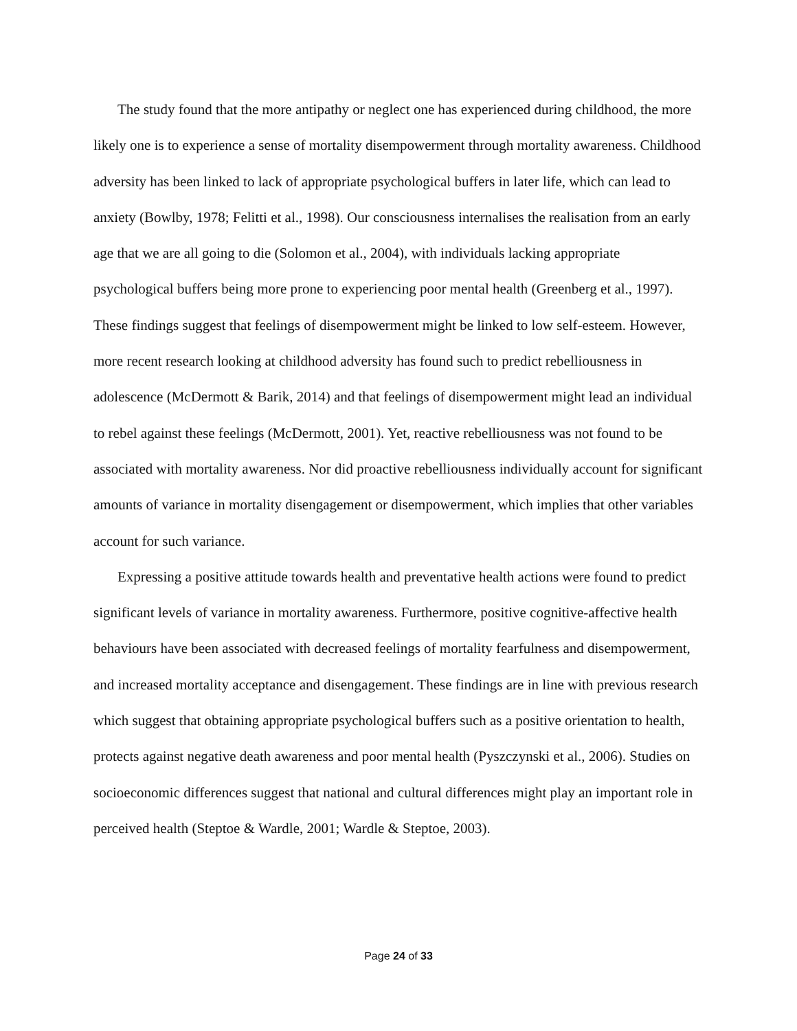The study found that the more antipathy or neglect one has experienced during childhood, the more likely one is to experience a sense of mortality disempowerment through mortality awareness. Childhood adversity has been linked to lack of appropriate psychological buffers in later life, which can lead to anxiety (Bowlby, 1978; Felitti et al., 1998). Our consciousness internalises the realisation from an early age that we are all going to die (Solomon et al., 2004), with individuals lacking appropriate psychological buffers being more prone to experiencing poor mental health (Greenberg et al., 1997). These findings suggest that feelings of disempowerment might be linked to low self-esteem. However, more recent research looking at childhood adversity has found such to predict rebelliousness in adolescence (McDermott & Barik, 2014) and that feelings of disempowerment might lead an individual to rebel against these feelings (McDermott, 2001). Yet, reactive rebelliousness was not found to be associated with mortality awareness. Nor did proactive rebelliousness individually account for significant amounts of variance in mortality disengagement or disempowerment, which implies that other variables account for such variance.
Expressing a positive attitude towards health and preventative health actions were found to predict significant levels of variance in mortality awareness. Furthermore, positive cognitive-affective health behaviours have been associated with decreased feelings of mortality fearfulness and disempowerment, and increased mortality acceptance and disengagement. These findings are in line with previous research which suggest that obtaining appropriate psychological buffers such as a positive orientation to health, protects against negative death awareness and poor mental health (Pyszczynski et al., 2006). Studies on socioeconomic differences suggest that national and cultural differences might play an important role in perceived health (Steptoe & Wardle, 2001; Wardle & Steptoe, 2003).
Page 24 of 33